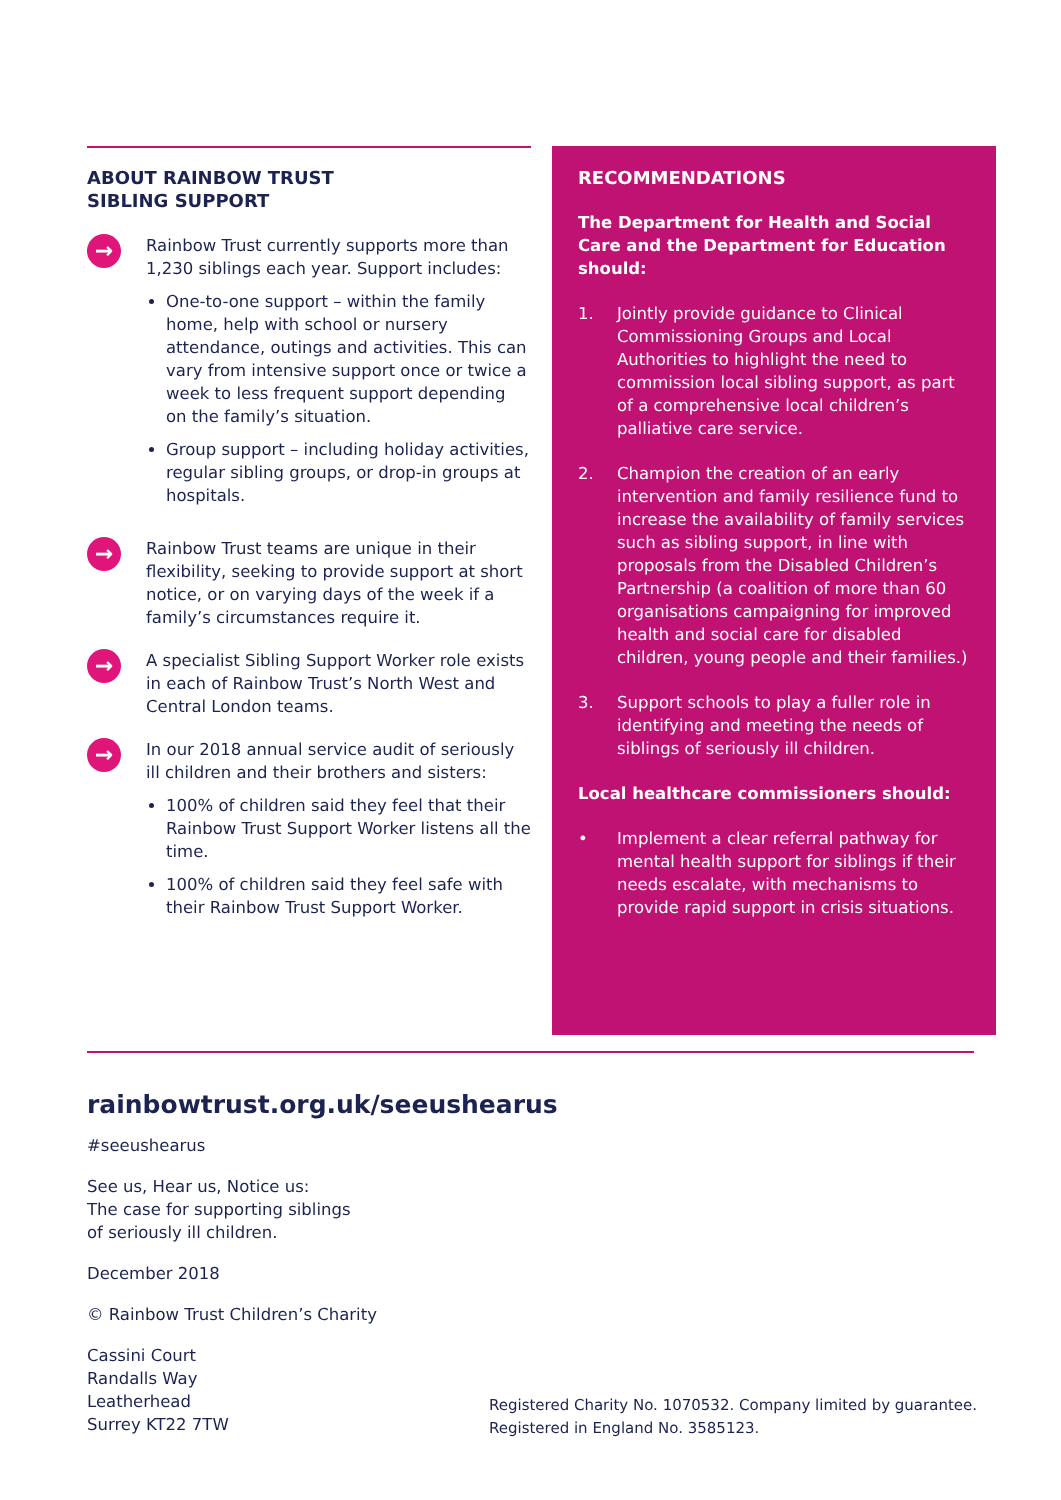ABOUT RAINBOW TRUST
SIBLING SUPPORT
→
Rainbow Trust currently supports more than 1,230 siblings each year. Support includes:
One-to-one support – within the family home, help with school or nursery attendance, outings and activities. This can vary from intensive support once or twice a week to less frequent support depending on the family’s situation.
Group support – including holiday activities, regular sibling groups, or drop-in groups at hospitals.
→
Rainbow Trust teams are unique in their flexibility, seeking to provide support at short notice, or on varying days of the week if a family’s circumstances require it.
→
A specialist Sibling Support Worker role exists in each of Rainbow Trust’s North West and Central London teams.
→
In our 2018 annual service audit of seriously ill children and their brothers and sisters:
100% of children said they feel that their Rainbow Trust Support Worker listens all the time.
100% of children said they feel safe with their Rainbow Trust Support Worker.
RECOMMENDATIONS
The Department for Health and Social Care and the Department for Education should:
1. Jointly provide guidance to Clinical Commissioning Groups and Local Authorities to highlight the need to commission local sibling support, as part of a comprehensive local children’s palliative care service.
2. Champion the creation of an early intervention and family resilience fund to increase the availability of family services such as sibling support, in line with proposals from the Disabled Children’s Partnership (a coalition of more than 60 organisations campaigning for improved health and social care for disabled children, young people and their families.)
3. Support schools to play a fuller role in identifying and meeting the needs of siblings of seriously ill children.
Local healthcare commissioners should:
• Implement a clear referral pathway for mental health support for siblings if their needs escalate, with mechanisms to provide rapid support in crisis situations.
rainbowtrust.org.uk/seeushearus
#seeushearus
See us, Hear us, Notice us:
The case for supporting siblings
of seriously ill children.
December 2018
© Rainbow Trust Children’s Charity
Cassini Court
Randalls Way
Leatherhead
Surrey KT22 7TW
Registered Charity No. 1070532. Company limited by guarantee.
Registered in England No. 3585123.